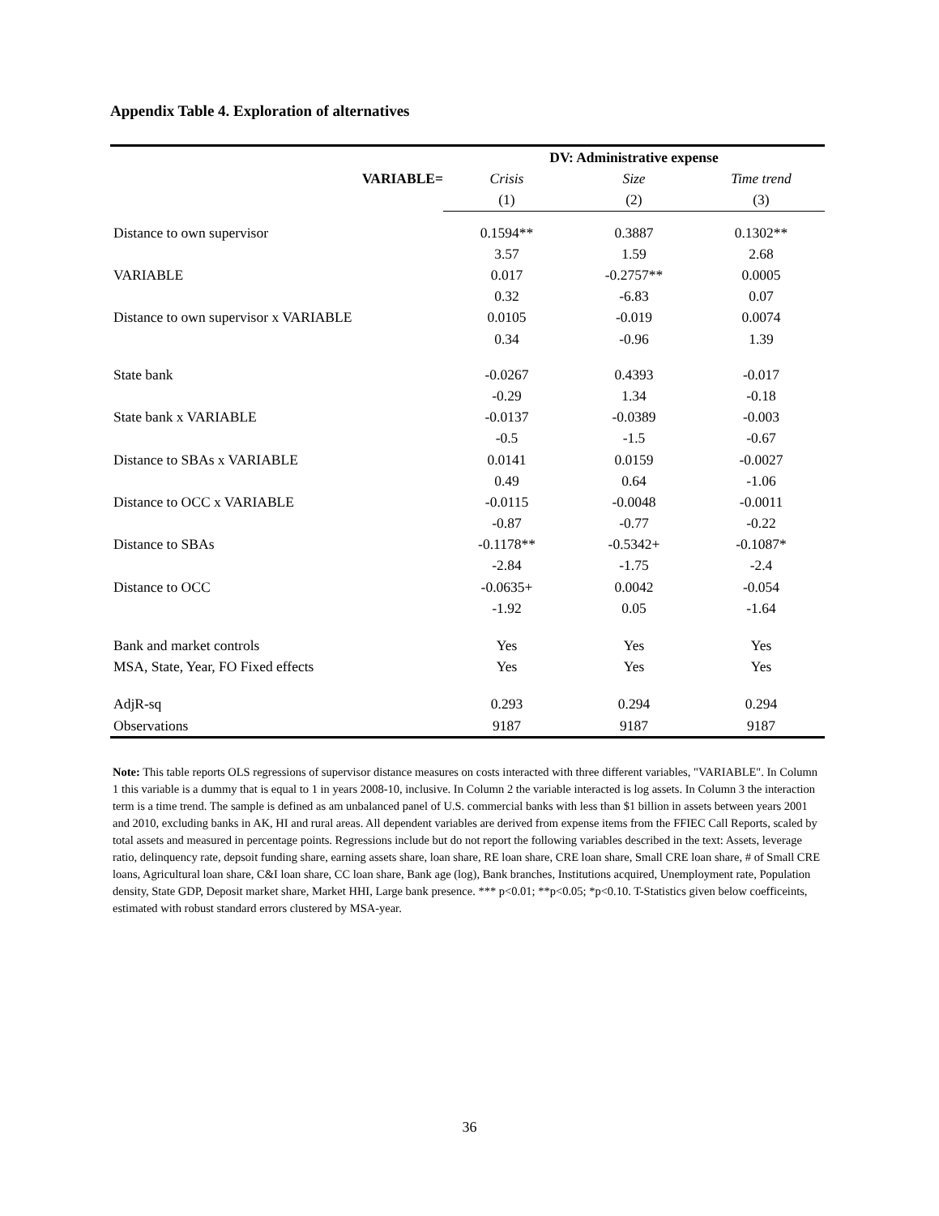Appendix Table 4. Exploration of alternatives
| | DV: Administrative expense | | |
| --- | --- | --- | --- |
| VARIABLE= | Crisis | Size | Time trend |
| | (1) | (2) | (3) |
| Distance to own supervisor | 0.1594** | 0.3887 | 0.1302** |
| | 3.57 | 1.59 | 2.68 |
| VARIABLE | 0.017 | -0.2757** | 0.0005 |
| | 0.32 | -6.83 | 0.07 |
| Distance to own supervisor x VARIABLE | 0.0105 | -0.019 | 0.0074 |
| | 0.34 | -0.96 | 1.39 |
| State bank | -0.0267 | 0.4393 | -0.017 |
| | -0.29 | 1.34 | -0.18 |
| State bank x VARIABLE | -0.0137 | -0.0389 | -0.003 |
| | -0.5 | -1.5 | -0.67 |
| Distance to SBAs x VARIABLE | 0.0141 | 0.0159 | -0.0027 |
| | 0.49 | 0.64 | -1.06 |
| Distance to OCC x VARIABLE | -0.0115 | -0.0048 | -0.0011 |
| | -0.87 | -0.77 | -0.22 |
| Distance to SBAs | -0.1178** | -0.5342+ | -0.1087* |
| | -2.84 | -1.75 | -2.4 |
| Distance to OCC | -0.0635+ | 0.0042 | -0.054 |
| | -1.92 | 0.05 | -1.64 |
| Bank and market controls | Yes | Yes | Yes |
| MSA, State, Year, FO Fixed effects | Yes | Yes | Yes |
| AdjR-sq | 0.293 | 0.294 | 0.294 |
| Observations | 9187 | 9187 | 9187 |
Note: This table reports OLS regressions of supervisor distance measures on costs interacted with three different variables, "VARIABLE". In Column 1 this variable is a dummy that is equal to 1 in years 2008-10, inclusive. In Column 2 the variable interacted is log assets. In Column 3 the interaction term is a time trend. The sample is defined as am unbalanced panel of U.S. commercial banks with less than $1 billion in assets between years 2001 and 2010, excluding banks in AK, HI and rural areas. All dependent variables are derived from expense items from the FFIEC Call Reports, scaled by total assets and measured in percentage points. Regressions include but do not report the following variables described in the text: Assets, leverage ratio, delinquency rate, depsoit funding share, earning assets share, loan share, RE loan share, CRE loan share, Small CRE loan share, # of Small CRE loans, Agricultural loan share, C&I loan share, CC loan share, Bank age (log), Bank branches, Institutions acquired, Unemployment rate, Population density, State GDP, Deposit market share, Market HHI, Large bank presence. *** p<0.01; **p<0.05; *p<0.10. T-Statistics given below coefficeints, estimated with robust standard errors clustered by MSA-year.
36